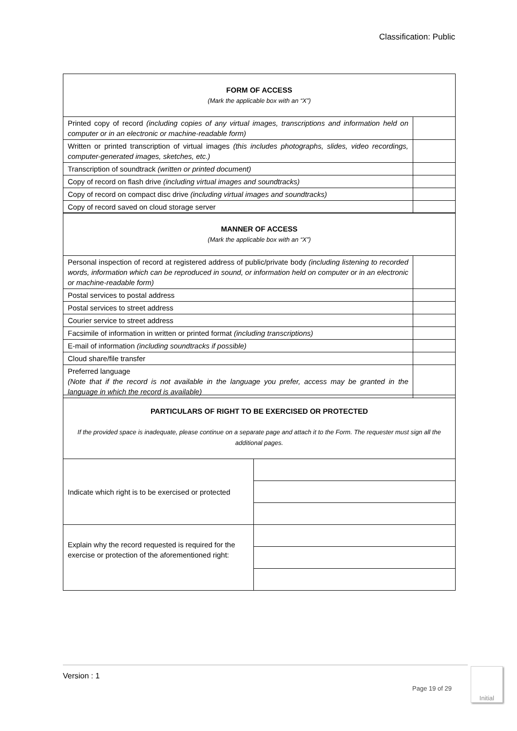Classification: Public
| FORM OF ACCESS (Mark the applicable box with an “X”) | |
| Printed copy of record (including copies of any virtual images, transcriptions and information held on computer or in an electronic or machine-readable form) | |
| Written or printed transcription of virtual images (this includes photographs, slides, video recordings, computer-generated images, sketches, etc.) | |
| Transcription of soundtrack (written or printed document) | |
| Copy of record on flash drive (including virtual images and soundtracks) | |
| Copy of record on compact disc drive (including virtual images and soundtracks) | |
| Copy of record saved on cloud storage server | |
| MANNER OF ACCESS (Mark the applicable box with an “X”) | |
| Personal inspection of record at registered address of public/private body (including listening to recorded words, information which can be reproduced in sound, or information held on computer or in an electronic or machine-readable form) | |
| Postal services to postal address | |
| Postal services to street address | |
| Courier service to street address | |
| Facsimile of information in written or printed format (including transcriptions) | |
| E-mail of information (including soundtracks if possible) | |
| Cloud share/file transfer | |
| Preferred language (Note that if the record is not available in the language you prefer, access may be granted in the language in which the record is available) | |
| PARTICULARS OF RIGHT TO BE EXERCISED OR PROTECTED If the provided space is inadequate, please continue on a separate page and attach it to the Form. The requester must sign all the additional pages. | |
| Indicate which right is to be exercised or protected | |
| Explain why the record requested is required for the exercise or protection of the aforementioned right: | |
Version : 1
Page 19 of 29
Initial